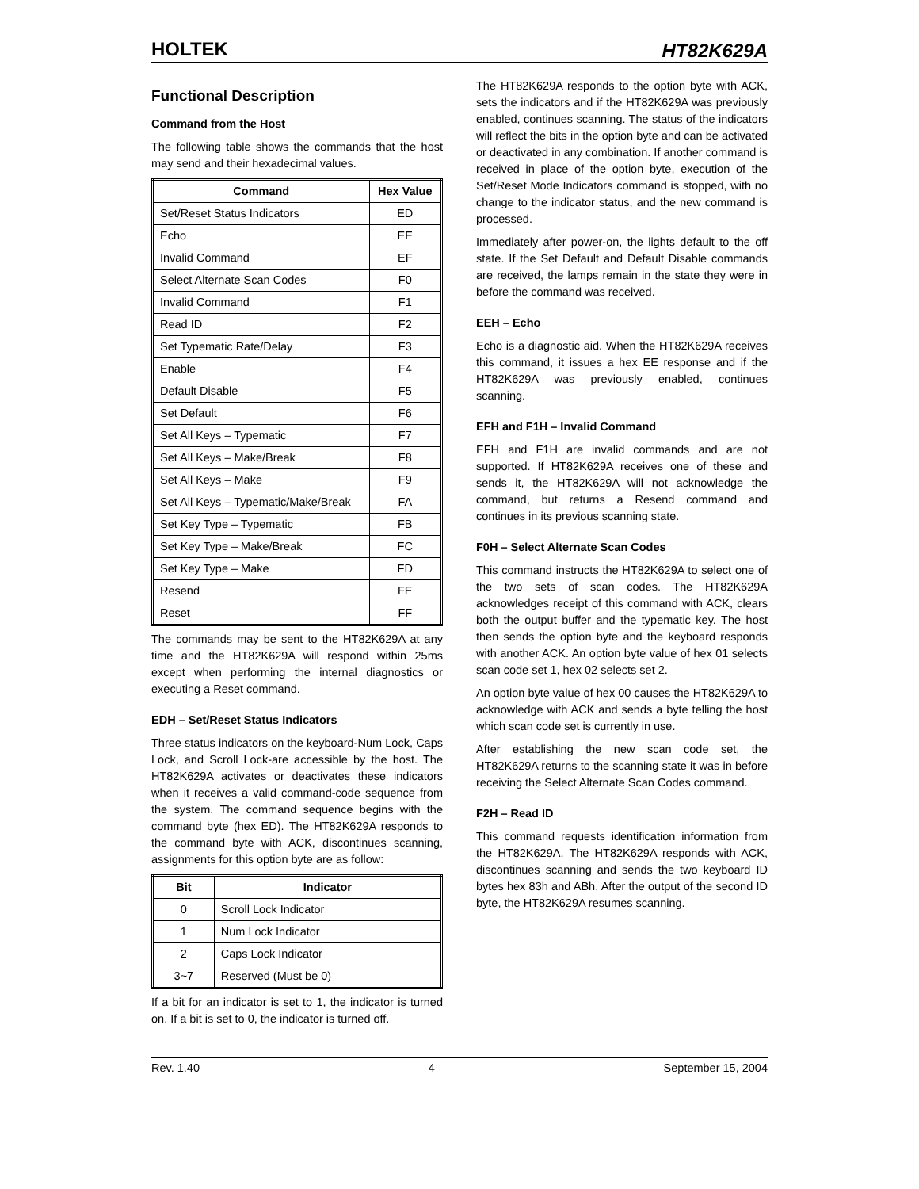HOLTEK HT82K629A
Functional Description
Command from the Host
The following table shows the commands that the host may send and their hexadecimal values.
| Command | Hex Value |
| --- | --- |
| Set/Reset Status Indicators | ED |
| Echo | EE |
| Invalid Command | EF |
| Select Alternate Scan Codes | F0 |
| Invalid Command | F1 |
| Read ID | F2 |
| Set Typematic Rate/Delay | F3 |
| Enable | F4 |
| Default Disable | F5 |
| Set Default | F6 |
| Set All Keys – Typematic | F7 |
| Set All Keys – Make/Break | F8 |
| Set All Keys – Make | F9 |
| Set All Keys – Typematic/Make/Break | FA |
| Set Key Type – Typematic | FB |
| Set Key Type – Make/Break | FC |
| Set Key Type – Make | FD |
| Resend | FE |
| Reset | FF |
The commands may be sent to the HT82K629A at any time and the HT82K629A will respond within 25ms except when performing the internal diagnostics or executing a Reset command.
EDH – Set/Reset Status Indicators
Three status indicators on the keyboard-Num Lock, Caps Lock, and Scroll Lock-are accessible by the host. The HT82K629A activates or deactivates these indicators when it receives a valid command-code sequence from the system. The command sequence begins with the command byte (hex ED). The HT82K629A responds to the command byte with ACK, discontinues scanning, assignments for this option byte are as follow:
| Bit | Indicator |
| --- | --- |
| 0 | Scroll Lock Indicator |
| 1 | Num Lock Indicator |
| 2 | Caps Lock Indicator |
| 3~7 | Reserved (Must be 0) |
If a bit for an indicator is set to 1, the indicator is turned on. If a bit is set to 0, the indicator is turned off.
The HT82K629A responds to the option byte with ACK, sets the indicators and if the HT82K629A was previously enabled, continues scanning. The status of the indicators will reflect the bits in the option byte and can be activated or deactivated in any combination. If another command is received in place of the option byte, execution of the Set/Reset Mode Indicators command is stopped, with no change to the indicator status, and the new command is processed.
Immediately after power-on, the lights default to the off state. If the Set Default and Default Disable commands are received, the lamps remain in the state they were in before the command was received.
EEH – Echo
Echo is a diagnostic aid. When the HT82K629A receives this command, it issues a hex EE response and if the HT82K629A was previously enabled, continues scanning.
EFH and F1H – Invalid Command
EFH and F1H are invalid commands and are not supported. If HT82K629A receives one of these and sends it, the HT82K629A will not acknowledge the command, but returns a Resend command and continues in its previous scanning state.
F0H – Select Alternate Scan Codes
This command instructs the HT82K629A to select one of the two sets of scan codes. The HT82K629A acknowledges receipt of this command with ACK, clears both the output buffer and the typematic key. The host then sends the option byte and the keyboard responds with another ACK. An option byte value of hex 01 selects scan code set 1, hex 02 selects set 2.
An option byte value of hex 00 causes the HT82K629A to acknowledge with ACK and sends a byte telling the host which scan code set is currently in use.
After establishing the new scan code set, the HT82K629A returns to the scanning state it was in before receiving the Select Alternate Scan Codes command.
F2H – Read ID
This command requests identification information from the HT82K629A. The HT82K629A responds with ACK, discontinues scanning and sends the two keyboard ID bytes hex 83h and ABh. After the output of the second ID byte, the HT82K629A resumes scanning.
Rev. 1.40 4 September 15, 2004